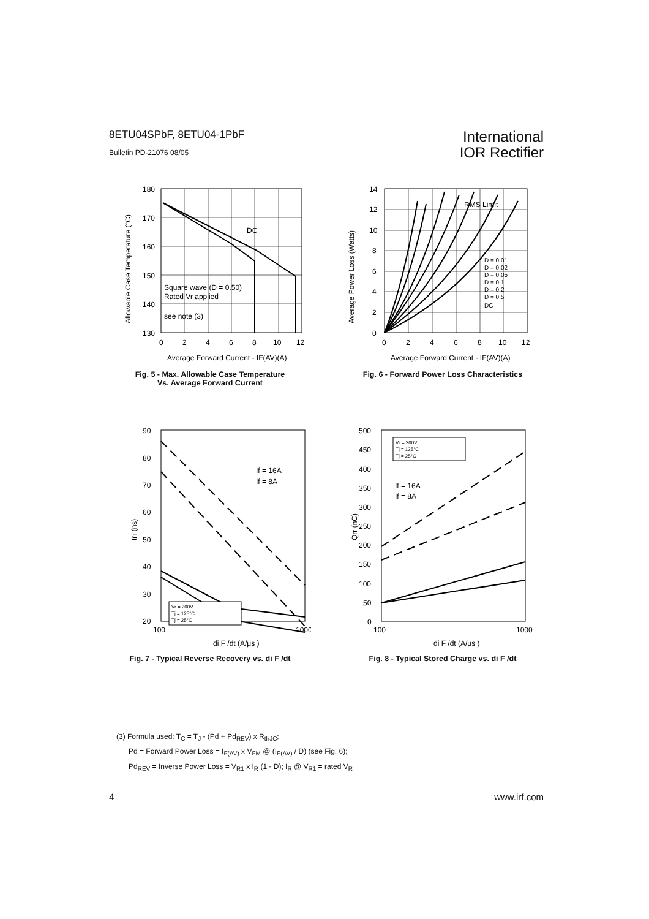8ETU04SPbF, 8ETU04-1PbF
Bulletin PD-21076 08/05
International
IOR Rectifier
DC
Square wave (D = 0.50)
Rated Vr applied
see note (3)
180
170
160
150
140
130
0
2
4
6
8
10
12
Average Forward Current - IF(AV)(A)
Allowable Case Temperature (°C)
Fig. 5 - Max. Allowable Case Temperature
Vs. Average Forward Current
D = 0.01
D = 0.02
D = 0.05
D = 0.1
D = 0.2
D = 0.5
DC
RMS Limit
14
12
10
8
6
4
2
0
0
2
4
6
8
10
12
Average Forward Current - IF(AV)(A)
Average Power Loss (Watts)
Fig. 6 - Forward Power Loss Characteristics
Vr = 200V
Tj = 125°C
Tj = 25°C
If = 16A
If = 8A
90
80
70
60
50
40
30
20
100
1000
di F /dt (A/μs )
trr (ns)
Fig. 7 - Typical Reverse Recovery vs. di F /dt
Vr = 200V
Tj = 125°C
Tj = 25°C
If = 16A
If = 8A
500
450
400
350
300
250
200
150
100
50
0
100
1000
di F /dt (A/μs )
Qrr (nC)
Fig. 8 - Typical Stored Charge vs. di F /dt
(3) Formula used: T<sub>C</sub> = T<sub>J</sub> - (Pd + Pd<sub>REV</sub>) x R<sub>thJC</sub>;
Pd = Forward Power Loss = I<sub>F(AV)</sub> x V<sub>FM</sub> @ (I<sub>F(AV)</sub> / D) (see Fig. 6);
Pd<sub>REV</sub> = Inverse Power Loss = V<sub>R1</sub> x I<sub>R</sub> (1 - D); I<sub>R</sub> @ V<sub>R1</sub> = rated V<sub>R</sub>
4 www.irf.com